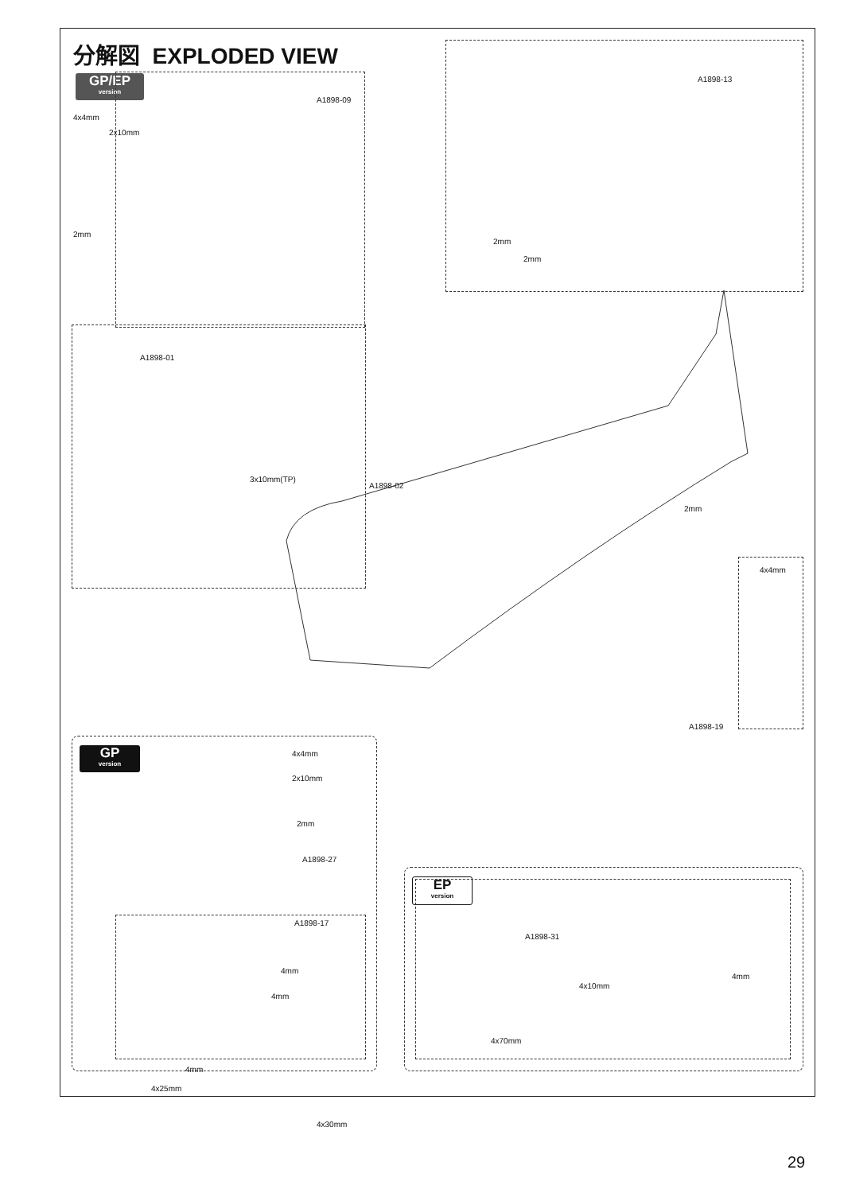分解図 EXPLODED VIEW
GP/EP
version
GP
version
EP
version
A1898-09
4x4mm
2x10mm
2mm
A1898-13
2mm
2mm
A1898-01
3x10mm(TP)
A1898-02
2mm
4x4mm
A1898-19
4x4mm
2x10mm
2mm
A1898-27
A1898-17
4mm
4mm
A1898-31
4mm
4x10mm
4x70mm
4mm
4x25mm
4x30mm
29